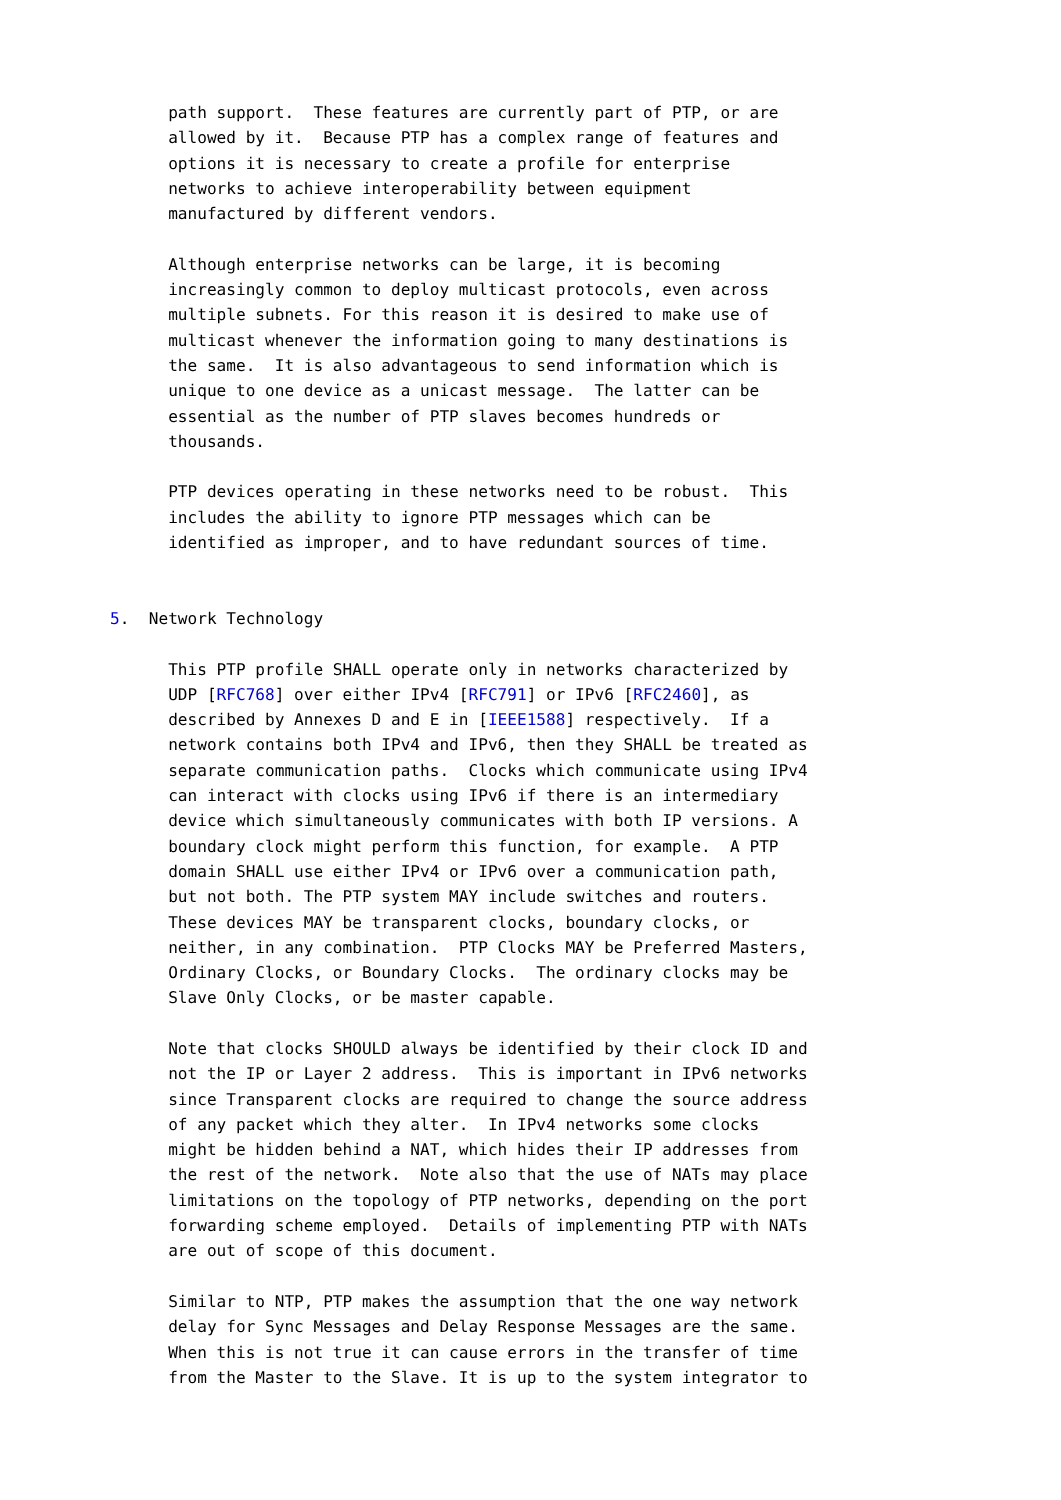path support.  These features are currently part of PTP, or are
      allowed by it.  Because PTP has a complex range of features and
      options it is necessary to create a profile for enterprise
      networks to achieve interoperability between equipment
      manufactured by different vendors.

      Although enterprise networks can be large, it is becoming
      increasingly common to deploy multicast protocols, even across
      multiple subnets. For this reason it is desired to make use of
      multicast whenever the information going to many destinations is
      the same.  It is also advantageous to send information which is
      unique to one device as a unicast message.  The latter can be
      essential as the number of PTP slaves becomes hundreds or
      thousands.

      PTP devices operating in these networks need to be robust.  This
      includes the ability to ignore PTP messages which can be
      identified as improper, and to have redundant sources of time.


5.  Network Technology

      This PTP profile SHALL operate only in networks characterized by
      UDP [RFC768] over either IPv4 [RFC791] or IPv6 [RFC2460], as
      described by Annexes D and E in [IEEE1588] respectively.  If a
      network contains both IPv4 and IPv6, then they SHALL be treated as
      separate communication paths.  Clocks which communicate using IPv4
      can interact with clocks using IPv6 if there is an intermediary
      device which simultaneously communicates with both IP versions. A
      boundary clock might perform this function, for example.  A PTP
      domain SHALL use either IPv4 or IPv6 over a communication path,
      but not both. The PTP system MAY include switches and routers.
      These devices MAY be transparent clocks, boundary clocks, or
      neither, in any combination.  PTP Clocks MAY be Preferred Masters,
      Ordinary Clocks, or Boundary Clocks.  The ordinary clocks may be
      Slave Only Clocks, or be master capable.

      Note that clocks SHOULD always be identified by their clock ID and
      not the IP or Layer 2 address.  This is important in IPv6 networks
      since Transparent clocks are required to change the source address
      of any packet which they alter.  In IPv4 networks some clocks
      might be hidden behind a NAT, which hides their IP addresses from
      the rest of the network.  Note also that the use of NATs may place
      limitations on the topology of PTP networks, depending on the port
      forwarding scheme employed.  Details of implementing PTP with NATs
      are out of scope of this document.

      Similar to NTP, PTP makes the assumption that the one way network
      delay for Sync Messages and Delay Response Messages are the same.
      When this is not true it can cause errors in the transfer of time
      from the Master to the Slave. It is up to the system integrator to